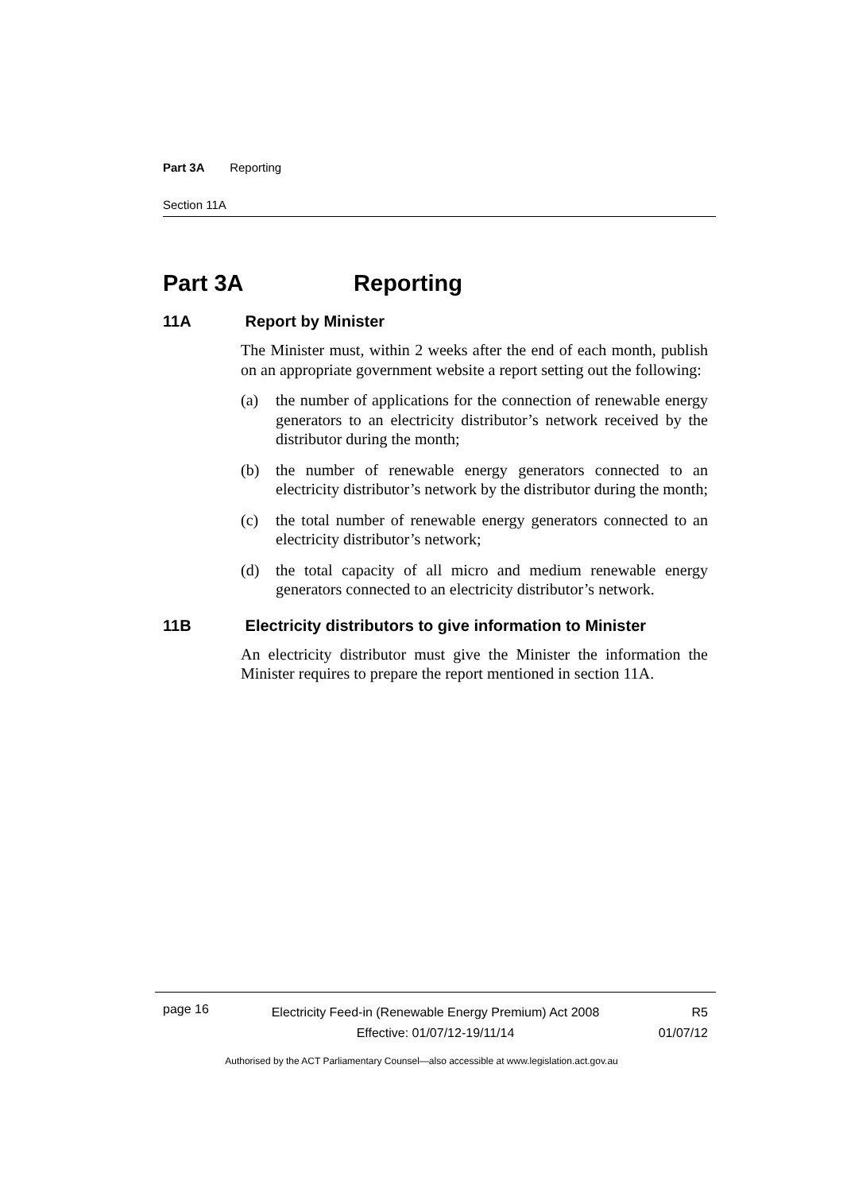Part 3A Reporting
Section 11A
Part 3A Reporting
11A Report by Minister
The Minister must, within 2 weeks after the end of each month, publish on an appropriate government website a report setting out the following:
(a) the number of applications for the connection of renewable energy generators to an electricity distributor’s network received by the distributor during the month;
(b) the number of renewable energy generators connected to an electricity distributor’s network by the distributor during the month;
(c) the total number of renewable energy generators connected to an electricity distributor’s network;
(d) the total capacity of all micro and medium renewable energy generators connected to an electricity distributor’s network.
11B Electricity distributors to give information to Minister
An electricity distributor must give the Minister the information the Minister requires to prepare the report mentioned in section 11A.
page 16
Electricity Feed-in (Renewable Energy Premium) Act 2008
Effective: 01/07/12-19/11/14
R5
01/07/12
Authorised by the ACT Parliamentary Counsel—also accessible at www.legislation.act.gov.au